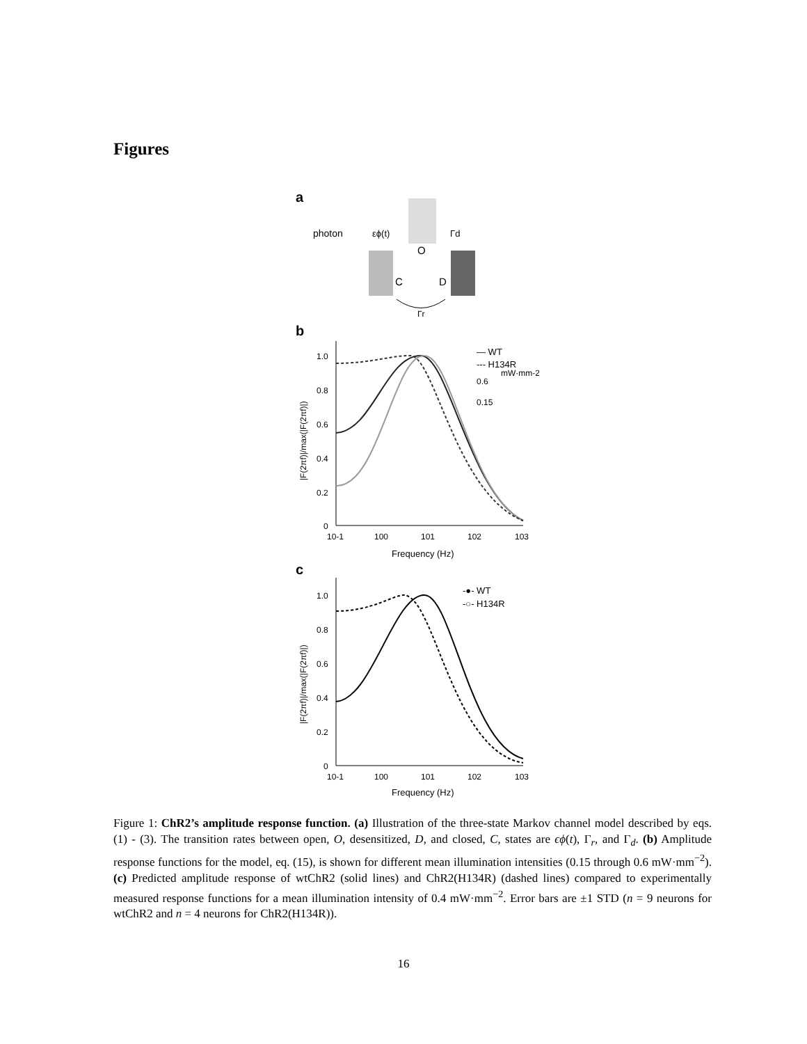Figures
a
photon
εϕ(t)
O
Γd
C
D
Γr
b
1.0
0.8
0.6
0.4
0.2
0
10-1
100
101
102
103
Frequency (Hz)
— WT
--- H134R
0.6
0.15
mW·mm-2
|F(2πf)|/max(|F(2πf)|)
c
1.0
0.8
0.6
0.4
0.2
0
10-1
100
101
102
103
Frequency (Hz)
-●- WT
-○- H134R
|F(2πf)|/max(|F(2πf)|)
Figure 1: ChR2’s amplitude response function. (a) Illustration of the three-state Markov channel model described by eqs. (1) - (3). The transition rates between open, O, desensitized, D, and closed, C, states are ϵϕ(t), Γ<sub>r</sub>, and Γ<sub>d</sub>. (b) Amplitude response functions for the model, eq. (15), is shown for different mean illumination intensities (0.15 through 0.6 mW·mm<sup>−2</sup>). (c) Predicted amplitude response of wtChR2 (solid lines) and ChR2(H134R) (dashed lines) compared to experimentally measured response functions for a mean illumination intensity of 0.4 mW·mm<sup>−2</sup>. Error bars are ±1 STD (n = 9 neurons for wtChR2 and n = 4 neurons for ChR2(H134R)).
16